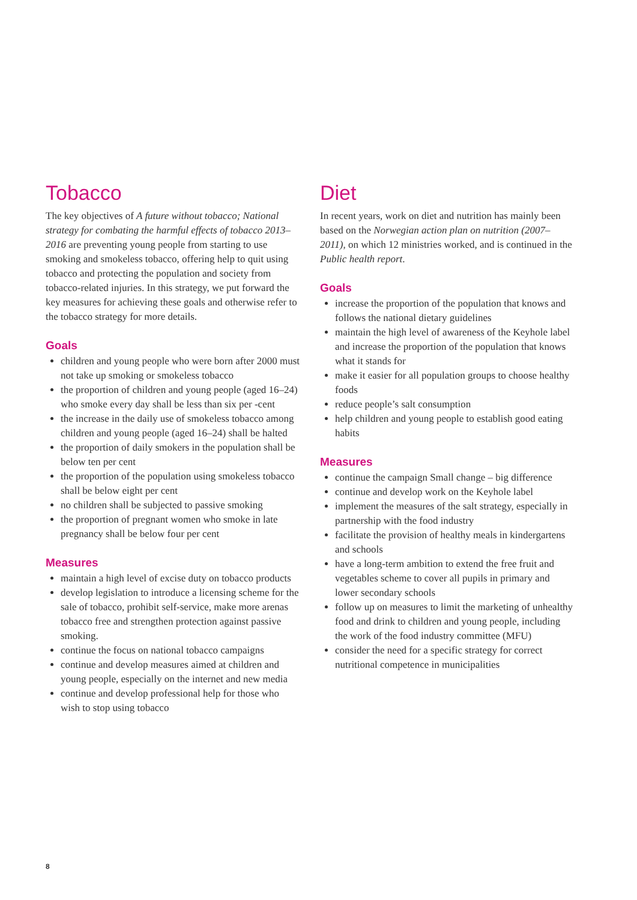Tobacco
The key objectives of A future without tobacco; National strategy for combating the harmful effects of tobacco 2013–2016 are preventing young people from starting to use smoking and smokeless tobacco, offering help to quit using tobacco and protecting the population and society from tobacco-related injuries. In this strategy, we put forward the key measures for achieving these goals and otherwise refer to the tobacco strategy for more details.
Goals
children and young people who were born after 2000 must not take up smoking or smokeless tobacco
the proportion of children and young people (aged 16–24) who smoke every day shall be less than six per -cent
the increase in the daily use of smokeless tobacco among children and young people (aged 16–24) shall be halted
the proportion of daily smokers in the population shall be below ten per cent
the proportion of the population using smokeless tobacco shall be below eight per cent
no children shall be subjected to passive smoking
the proportion of pregnant women who smoke in late pregnancy shall be below four per cent
Measures
maintain a high level of excise duty on tobacco products
develop legislation to introduce a licensing scheme for the sale of tobacco, prohibit self-service, make more arenas tobacco free and strengthen protection against passive smoking.
continue the focus on national tobacco campaigns
continue and develop measures aimed at children and young people, especially on the internet and new media
continue and develop professional help for those who wish to stop using tobacco
Diet
In recent years, work on diet and nutrition has mainly been based on the Norwegian action plan on nutrition (2007–2011), on which 12 ministries worked, and is continued in the Public health report.
Goals
increase the proportion of the population that knows and follows the national dietary guidelines
maintain the high level of awareness of the Keyhole label and increase the proportion of the population that knows what it stands for
make it easier for all population groups to choose healthy foods
reduce people’s salt consumption
help children and young people to establish good eating habits
Measures
continue the campaign Small change – big difference
continue and develop work on the Keyhole label
implement the measures of the salt strategy, especially in partnership with the food industry
facilitate the provision of healthy meals in kindergartens and schools
have a long-term ambition to extend the free fruit and vegetables scheme to cover all pupils in primary and lower secondary schools
follow up on measures to limit the marketing of unhealthy food and drink to children and young people, including the work of the food industry committee (MFU)
consider the need for a specific strategy for correct nutritional competence in municipalities
8